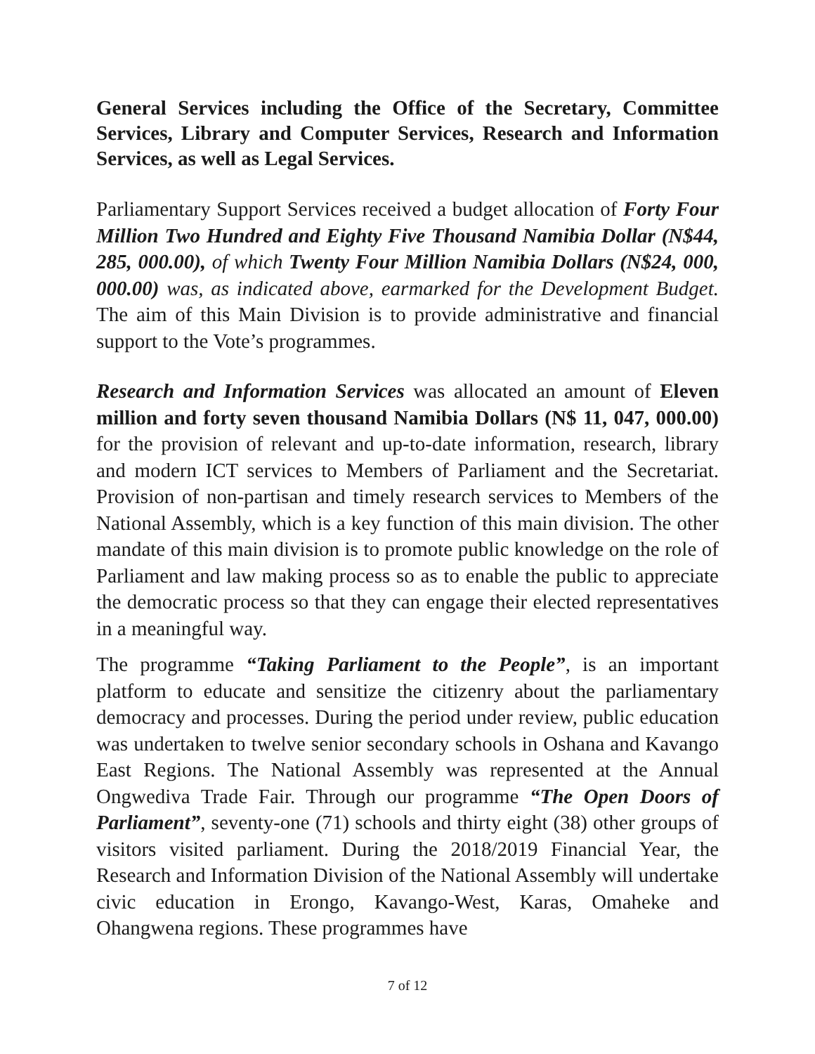General Services including the Office of the Secretary, Committee Services, Library and Computer Services, Research and Information Services, as well as Legal Services.
Parliamentary Support Services received a budget allocation of Forty Four Million Two Hundred and Eighty Five Thousand Namibia Dollar (N$44, 285, 000.00), of which Twenty Four Million Namibia Dollars (N$24, 000, 000.00) was, as indicated above, earmarked for the Development Budget. The aim of this Main Division is to provide administrative and financial support to the Vote’s programmes.
Research and Information Services was allocated an amount of Eleven million and forty seven thousand Namibia Dollars (N$ 11, 047, 000.00) for the provision of relevant and up-to-date information, research, library and modern ICT services to Members of Parliament and the Secretariat. Provision of non-partisan and timely research services to Members of the National Assembly, which is a key function of this main division. The other mandate of this main division is to promote public knowledge on the role of Parliament and law making process so as to enable the public to appreciate the democratic process so that they can engage their elected representatives in a meaningful way.
The programme “Taking Parliament to the People”, is an important platform to educate and sensitize the citizenry about the parliamentary democracy and processes. During the period under review, public education was undertaken to twelve senior secondary schools in Oshana and Kavango East Regions. The National Assembly was represented at the Annual Ongwediva Trade Fair. Through our programme “The Open Doors of Parliament”, seventy-one (71) schools and thirty eight (38) other groups of visitors visited parliament. During the 2018/2019 Financial Year, the Research and Information Division of the National Assembly will undertake civic education in Erongo, Kavango-West, Karas, Omaheke and Ohangwena regions. These programmes have
7 of 12